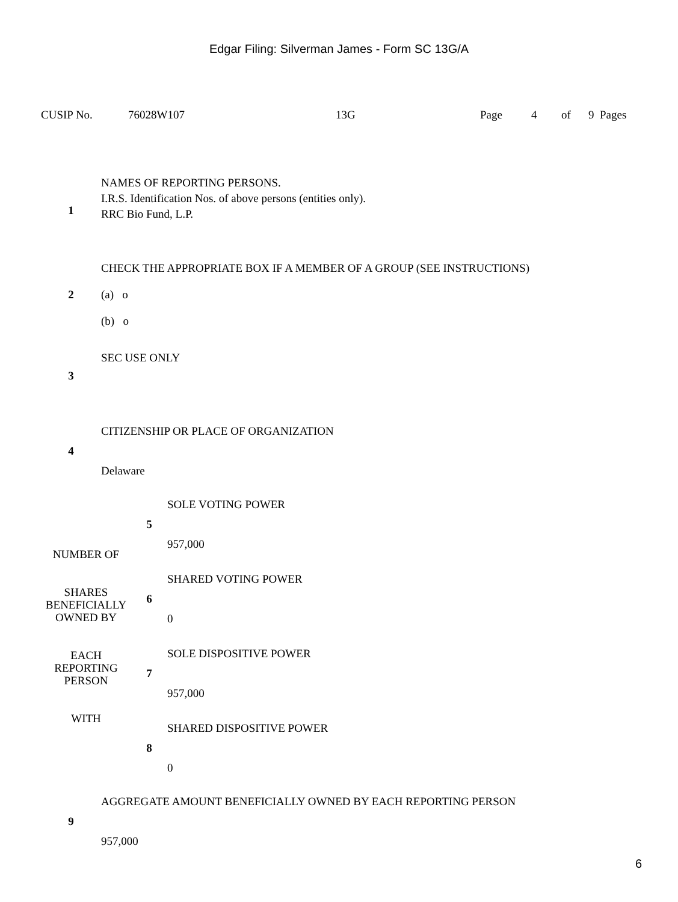Edgar Filing: Silverman James - Form SC 13G/A
CUSIP No. 76028W107 13G Page 4 of 9 Pages
| 1 | NAMES OF REPORTING PERSONS. I.R.S. Identification Nos. of above persons (entities only). RRC Bio Fund, L.P. |
| 2 | CHECK THE APPROPRIATE BOX IF A MEMBER OF A GROUP (SEE INSTRUCTIONS) (a) o (b) o |
| 3 | SEC USE ONLY |
| 4 | CITIZENSHIP OR PLACE OF ORGANIZATION Delaware |
| NUMBER OF SHARES BENEFICIALLY OWNED BY EACH REPORTING PERSON WITH | 5 | SOLE VOTING POWER 957,000 |
| | 6 | SHARED VOTING POWER 0 |
| | 7 | SOLE DISPOSITIVE POWER 957,000 |
| | 8 | SHARED DISPOSITIVE POWER 0 |
| 9 | AGGREGATE AMOUNT BENEFICIALLY OWNED BY EACH REPORTING PERSON 957,000 |
6